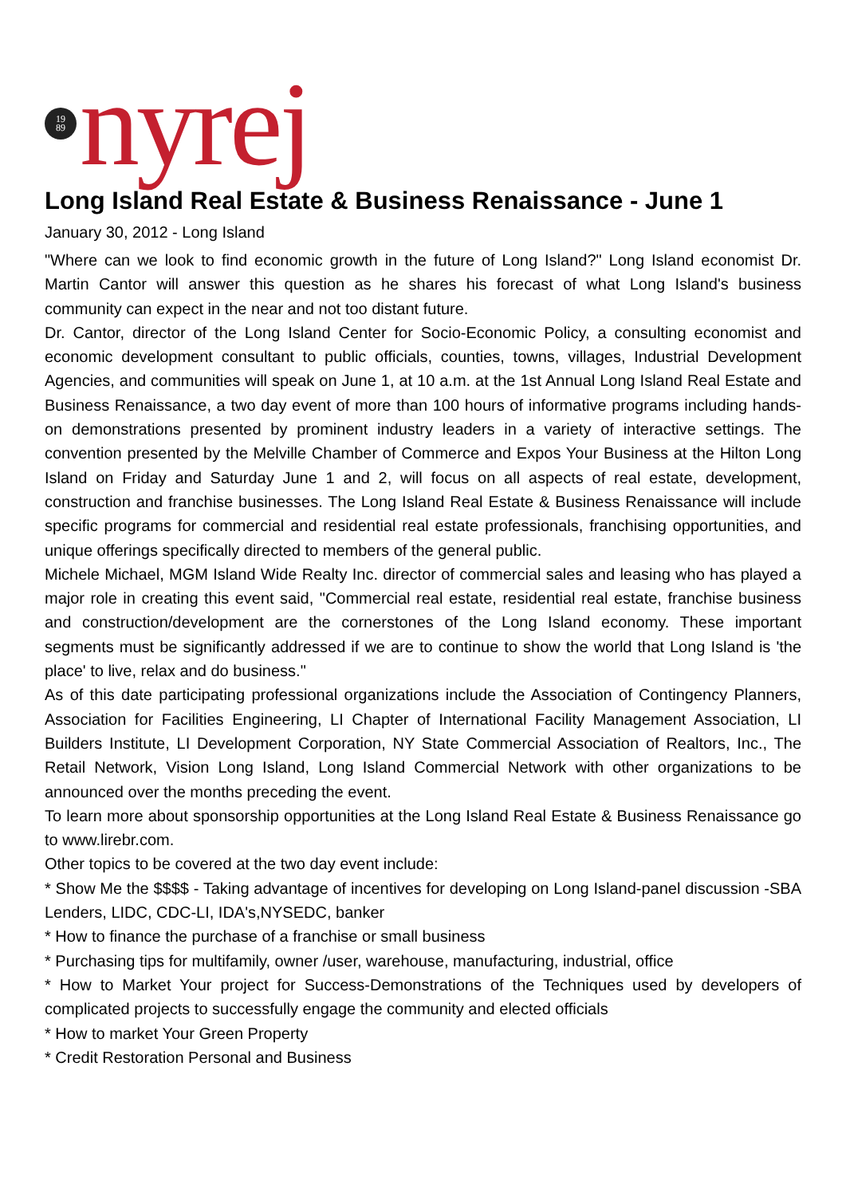19
89
nyrej
Long Island Real Estate & Business Renaissance - June 1
January 30, 2012 - Long Island
"Where can we look to find economic growth in the future of Long Island?" Long Island economist Dr. Martin Cantor will answer this question as he shares his forecast of what Long Island's business community can expect in the near and not too distant future.
Dr. Cantor, director of the Long Island Center for Socio-Economic Policy, a consulting economist and economic development consultant to public officials, counties, towns, villages, Industrial Development Agencies, and communities will speak on June 1, at 10 a.m. at the 1st Annual Long Island Real Estate and Business Renaissance, a two day event of more than 100 hours of informative programs including hands-on demonstrations presented by prominent industry leaders in a variety of interactive settings. The convention presented by the Melville Chamber of Commerce and Expos Your Business at the Hilton Long Island on Friday and Saturday June 1 and 2, will focus on all aspects of real estate, development, construction and franchise businesses. The Long Island Real Estate & Business Renaissance will include specific programs for commercial and residential real estate professionals, franchising opportunities, and unique offerings specifically directed to members of the general public.
Michele Michael, MGM Island Wide Realty Inc. director of commercial sales and leasing who has played a major role in creating this event said, "Commercial real estate, residential real estate, franchise business and construction/development are the cornerstones of the Long Island economy. These important segments must be significantly addressed if we are to continue to show the world that Long Island is 'the place' to live, relax and do business."
As of this date participating professional organizations include the Association of Contingency Planners, Association for Facilities Engineering, LI Chapter of International Facility Management Association, LI Builders Institute, LI Development Corporation, NY State Commercial Association of Realtors, Inc., The Retail Network, Vision Long Island, Long Island Commercial Network with other organizations to be announced over the months preceding the event.
To learn more about sponsorship opportunities at the Long Island Real Estate & Business Renaissance go to www.lirebr.com.
Other topics to be covered at the two day event include:
* Show Me the $$$$ - Taking advantage of incentives for developing on Long Island-panel discussion -SBA Lenders, LIDC, CDC-LI, IDA's,NYSEDC, banker
* How to finance the purchase of a franchise or small business
* Purchasing tips for multifamily, owner /user, warehouse, manufacturing, industrial, office
* How to Market Your project for Success-Demonstrations of the Techniques used by developers of complicated projects to successfully engage the community and elected officials
* How to market Your Green Property
* Credit Restoration Personal and Business